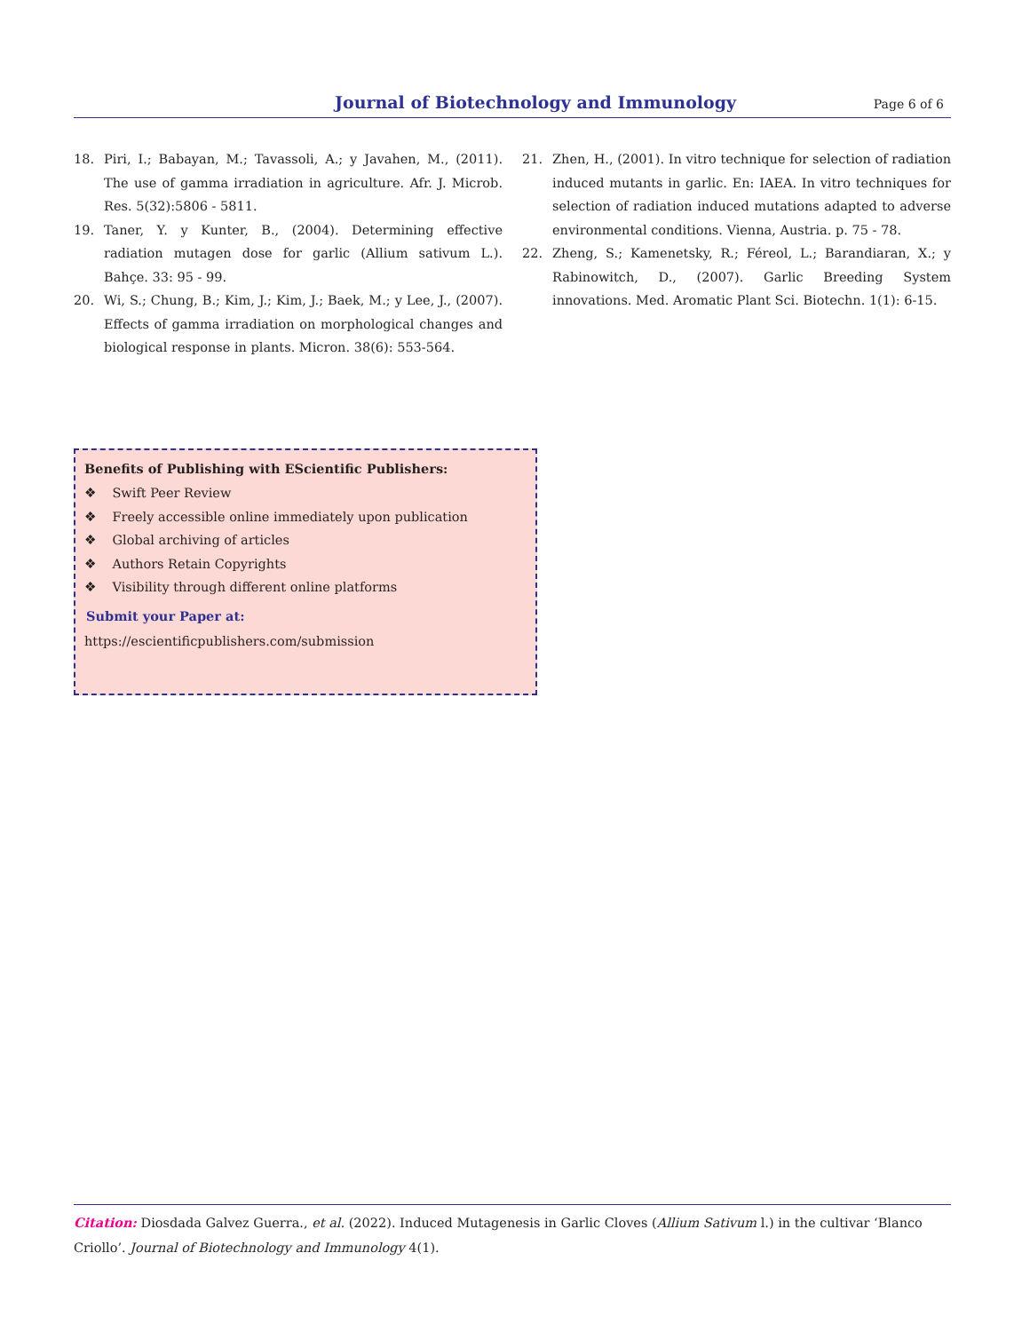Journal of Biotechnology and Immunology Page 6 of 6
18. Piri, I.; Babayan, M.; Tavassoli, A.; y Javahen, M., (2011). The use of gamma irradiation in agriculture. Afr. J. Microb. Res. 5(32):5806 - 5811.
19. Taner, Y. y Kunter, B., (2004). Determining effective radiation mutagen dose for garlic (Allium sativum L.). Bahçe. 33: 95 - 99.
20. Wi, S.; Chung, B.; Kim, J.; Kim, J.; Baek, M.; y Lee, J., (2007). Effects of gamma irradiation on morphological changes and biological response in plants. Micron. 38(6): 553-564.
21. Zhen, H., (2001). In vitro technique for selection of radiation induced mutants in garlic. En: IAEA. In vitro techniques for selection of radiation induced mutations adapted to adverse environmental conditions. Vienna, Austria. p. 75 - 78.
22. Zheng, S.; Kamenetsky, R.; Féreol, L.; Barandiaran, X.; y Rabinowitch, D., (2007). Garlic Breeding System innovations. Med. Aromatic Plant Sci. Biotechn. 1(1): 6-15.
Benefits of Publishing with EScientific Publishers:
❖ Swift Peer Review
❖ Freely accessible online immediately upon publication
❖ Global archiving of articles
❖ Authors Retain Copyrights
❖ Visibility through different online platforms
Submit your Paper at:
https://escientificpublishers.com/submission
Citation: Diosdada Galvez Guerra., et al. (2022). Induced Mutagenesis in Garlic Cloves (Allium Sativum l.) in the cultivar ‘Blanco Criollo’. Journal of Biotechnology and Immunology 4(1).